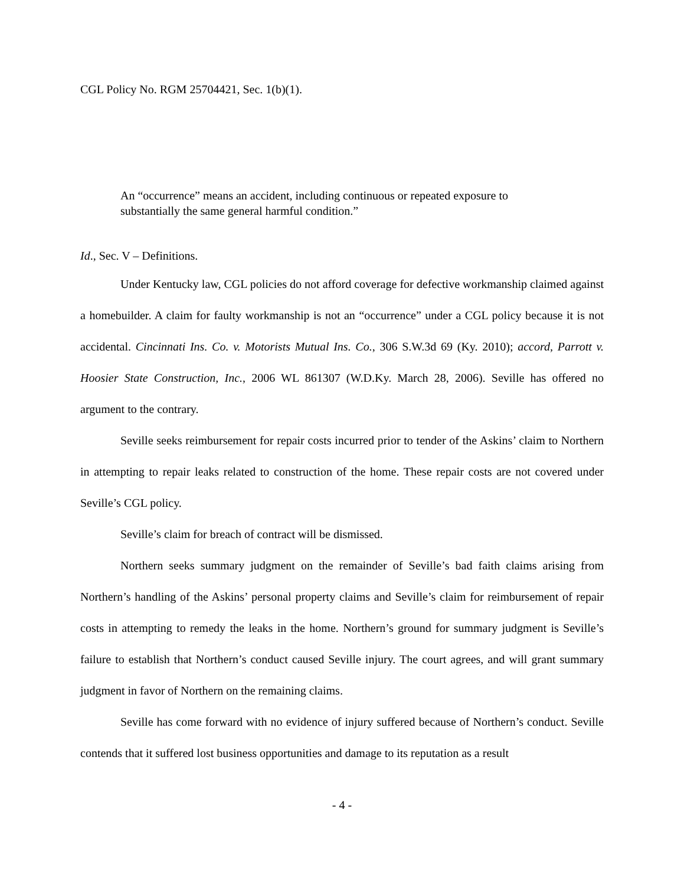CGL Policy No. RGM 25704421, Sec. 1(b)(1).
An “occurrence” means an accident, including continuous or repeated exposure to substantially the same general harmful condition.”
Id., Sec. V – Definitions.
Under Kentucky law, CGL policies do not afford coverage for defective workmanship claimed against a homebuilder. A claim for faulty workmanship is not an “occurrence” under a CGL policy because it is not accidental. Cincinnati Ins. Co. v. Motorists Mutual Ins. Co., 306 S.W.3d 69 (Ky. 2010); accord, Parrott v. Hoosier State Construction, Inc., 2006 WL 861307 (W.D.Ky. March 28, 2006). Seville has offered no argument to the contrary.
Seville seeks reimbursement for repair costs incurred prior to tender of the Askins’ claim to Northern in attempting to repair leaks related to construction of the home. These repair costs are not covered under Seville’s CGL policy.
Seville’s claim for breach of contract will be dismissed.
Northern seeks summary judgment on the remainder of Seville’s bad faith claims arising from Northern’s handling of the Askins’ personal property claims and Seville’s claim for reimbursement of repair costs in attempting to remedy the leaks in the home. Northern’s ground for summary judgment is Seville’s failure to establish that Northern’s conduct caused Seville injury. The court agrees, and will grant summary judgment in favor of Northern on the remaining claims.
Seville has come forward with no evidence of injury suffered because of Northern’s conduct. Seville contends that it suffered lost business opportunities and damage to its reputation as a result
- 4 -